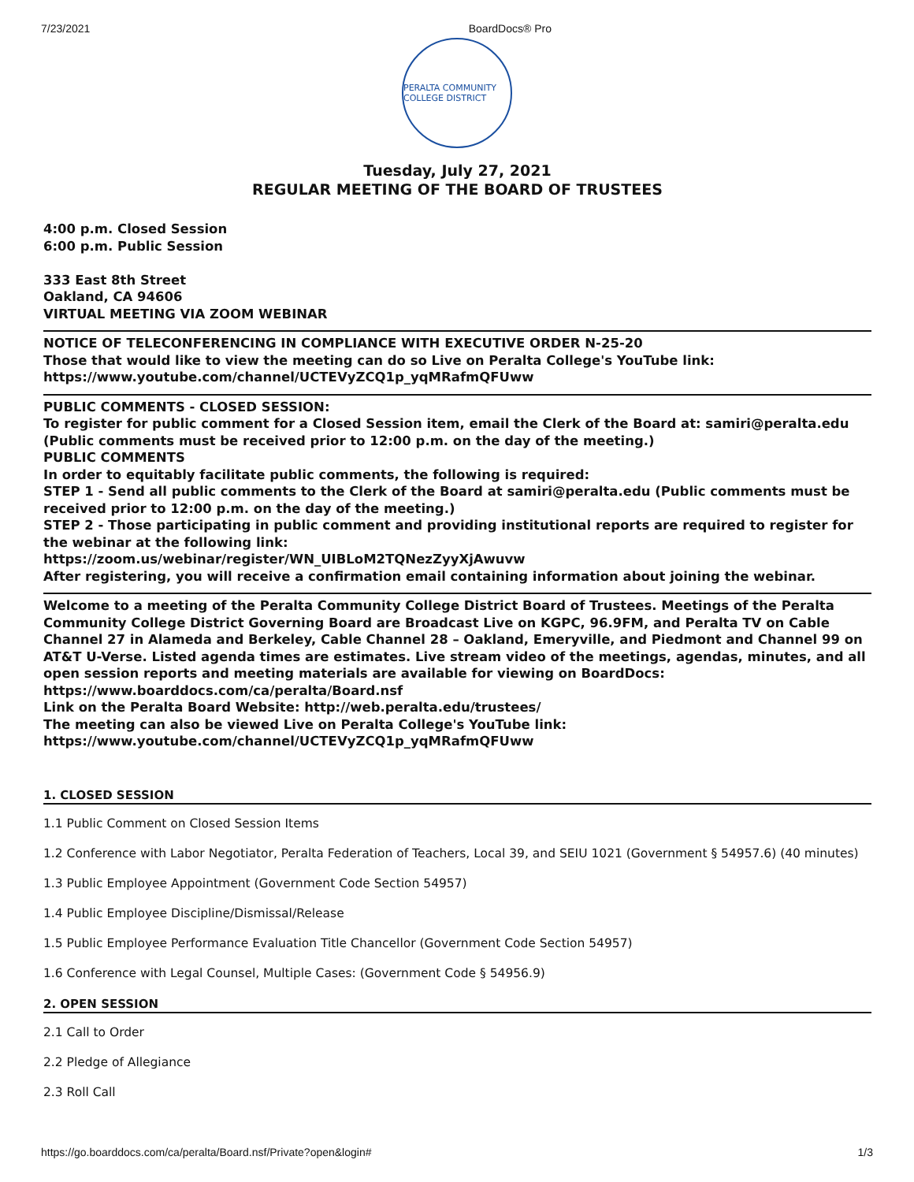7/23/2021 BoardDocs® Pro
PERALTA COMMUNITY COLLEGE DISTRICT
Tuesday, July 27, 2021
REGULAR MEETING OF THE BOARD OF TRUSTEES
4:00 p.m. Closed Session
6:00 p.m. Public Session
333 East 8th Street
Oakland, CA 94606
VIRTUAL MEETING VIA ZOOM WEBINAR
NOTICE OF TELECONFERENCING IN COMPLIANCE WITH EXECUTIVE ORDER N-25-20
Those that would like to view the meeting can do so Live on Peralta College's YouTube link:
https://www.youtube.com/channel/UCTEVyZCQ1p_yqMRafmQFUww
PUBLIC COMMENTS - CLOSED SESSION:
To register for public comment for a Closed Session item, email the Clerk of the Board at: samiri@peralta.edu (Public comments must be received prior to 12:00 p.m. on the day of the meeting.)
PUBLIC COMMENTS
In order to equitably facilitate public comments, the following is required:
STEP 1 - Send all public comments to the Clerk of the Board at samiri@peralta.edu (Public comments must be received prior to 12:00 p.m. on the day of the meeting.)
STEP 2 - Those participating in public comment and providing institutional reports are required to register for the webinar at the following link:
https://zoom.us/webinar/register/WN_UIBLoM2TQNezZyyXjAwuvw
After registering, you will receive a confirmation email containing information about joining the webinar.
Welcome to a meeting of the Peralta Community College District Board of Trustees. Meetings of the Peralta Community College District Governing Board are Broadcast Live on KGPC, 96.9FM, and Peralta TV on Cable Channel 27 in Alameda and Berkeley, Cable Channel 28 – Oakland, Emeryville, and Piedmont and Channel 99 on AT&T U-Verse. Listed agenda times are estimates. Live stream video of the meetings, agendas, minutes, and all open session reports and meeting materials are available for viewing on BoardDocs: https://www.boarddocs.com/ca/peralta/Board.nsf
Link on the Peralta Board Website: http://web.peralta.edu/trustees/
The meeting can also be viewed Live on Peralta College's YouTube link:
https://www.youtube.com/channel/UCTEVyZCQ1p_yqMRafmQFUww
1. CLOSED SESSION
1.1 Public Comment on Closed Session Items
1.2 Conference with Labor Negotiator, Peralta Federation of Teachers, Local 39, and SEIU 1021 (Government § 54957.6) (40 minutes)
1.3 Public Employee Appointment (Government Code Section 54957)
1.4 Public Employee Discipline/Dismissal/Release
1.5 Public Employee Performance Evaluation Title Chancellor (Government Code Section 54957)
1.6 Conference with Legal Counsel, Multiple Cases: (Government Code § 54956.9)
2. OPEN SESSION
2.1 Call to Order
2.2 Pledge of Allegiance
2.3 Roll Call
https://go.boarddocs.com/ca/peralta/Board.nsf/Private?open&login# 1/3